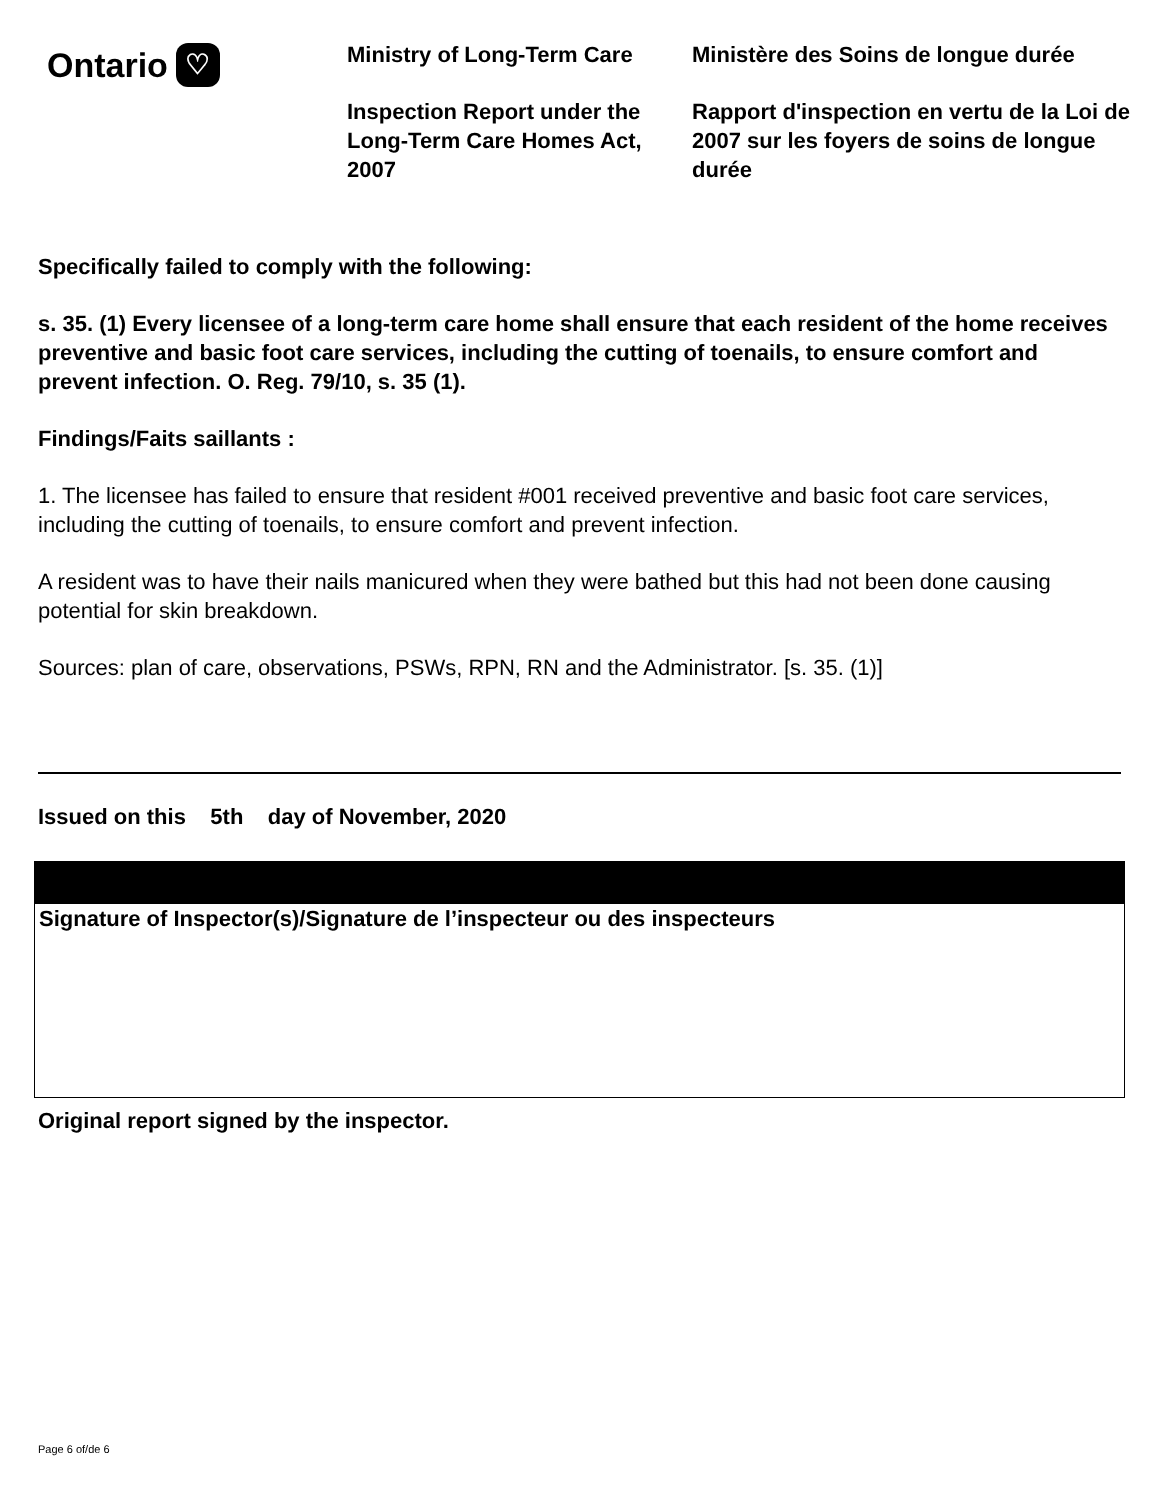Ontario ♡
Ministry of Long-Term Care
Inspection Report under the Long-Term Care Homes Act, 2007
Ministère des Soins de longue durée
Rapport d'inspection en vertu de la Loi de 2007 sur les foyers de soins de longue durée
Specifically failed to comply with the following:
s. 35. (1) Every licensee of a long-term care home shall ensure that each resident of the home receives preventive and basic foot care services, including the cutting of toenails, to ensure comfort and prevent infection. O. Reg. 79/10, s. 35 (1).
Findings/Faits saillants :
1. The licensee has failed to ensure that resident #001 received preventive and basic foot care services, including the cutting of toenails, to ensure comfort and prevent infection.
A resident was to have their nails manicured when they were bathed but this had not been done causing potential for skin breakdown.
Sources: plan of care, observations, PSWs, RPN, RN and the Administrator. [s. 35. (1)]
Issued on this 5th day of November, 2020
Signature of Inspector(s)/Signature de l’inspecteur ou des inspecteurs
Original report signed by the inspector.
Page 6 of/de 6